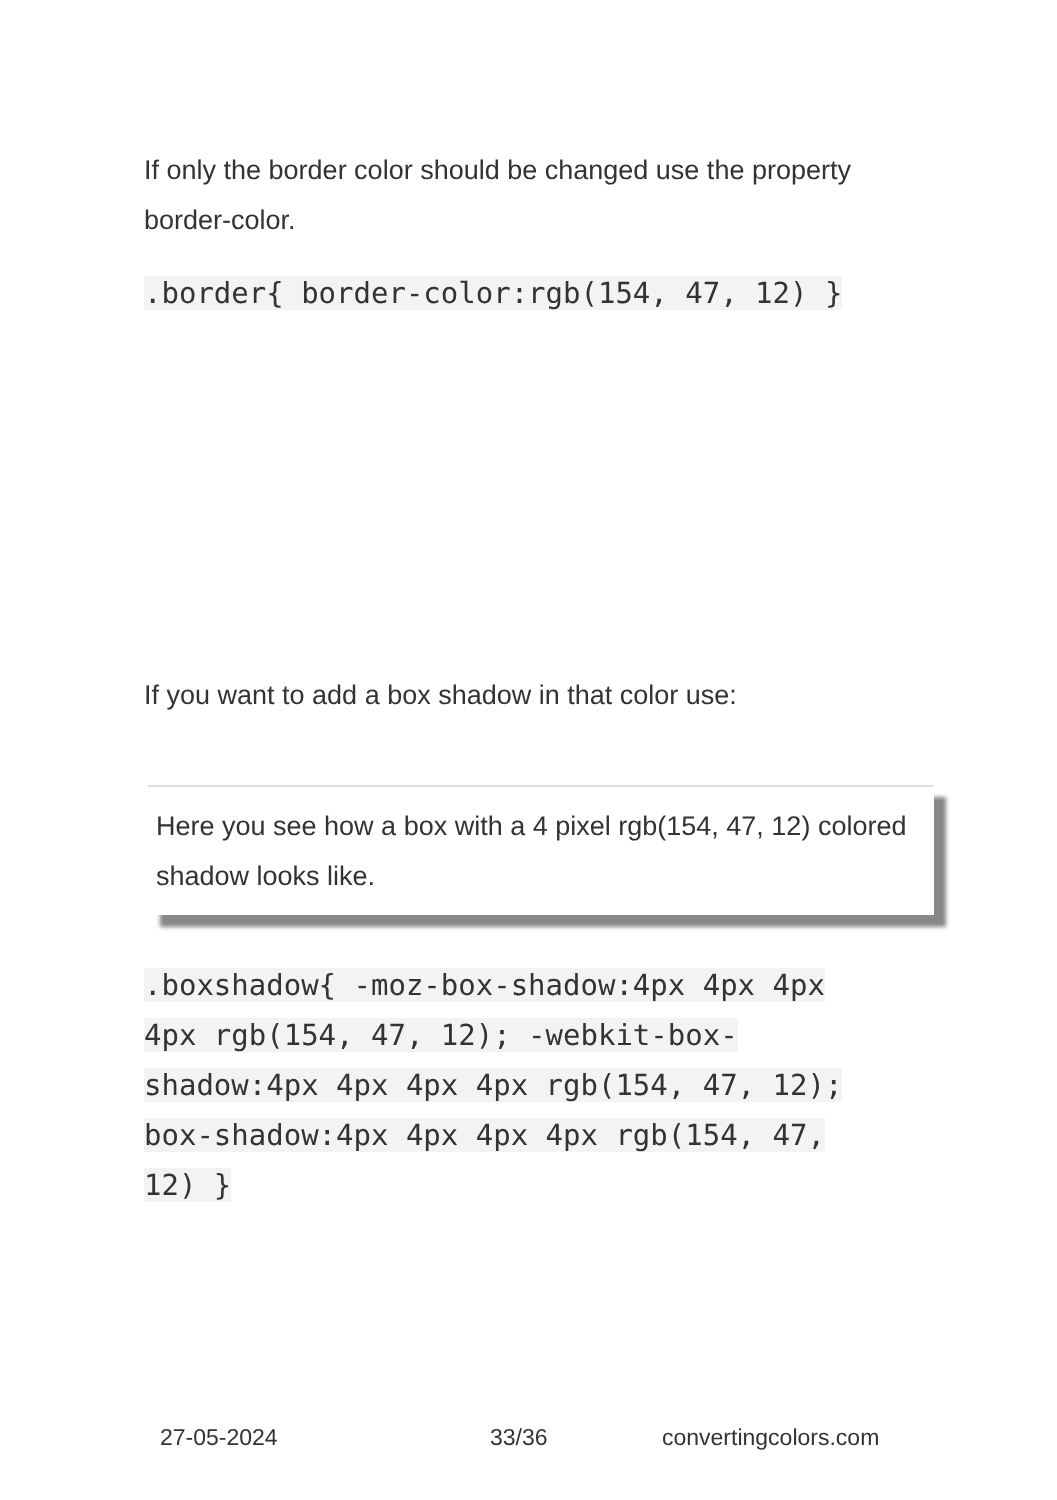If only the border color should be changed use the property border-color.
.border{ border-color:rgb(154, 47, 12) }
If you want to add a box shadow in that color use:
Here you see how a box with a 4 pixel rgb(154, 47, 12) colored shadow looks like.
.boxshadow{ -moz-box-shadow:4px 4px 4px 4px rgb(154, 47, 12); -webkit-box-shadow:4px 4px 4px 4px rgb(154, 47, 12); box-shadow:4px 4px 4px 4px rgb(154, 47, 12) }
27-05-2024 33/36 convertingcolors.com